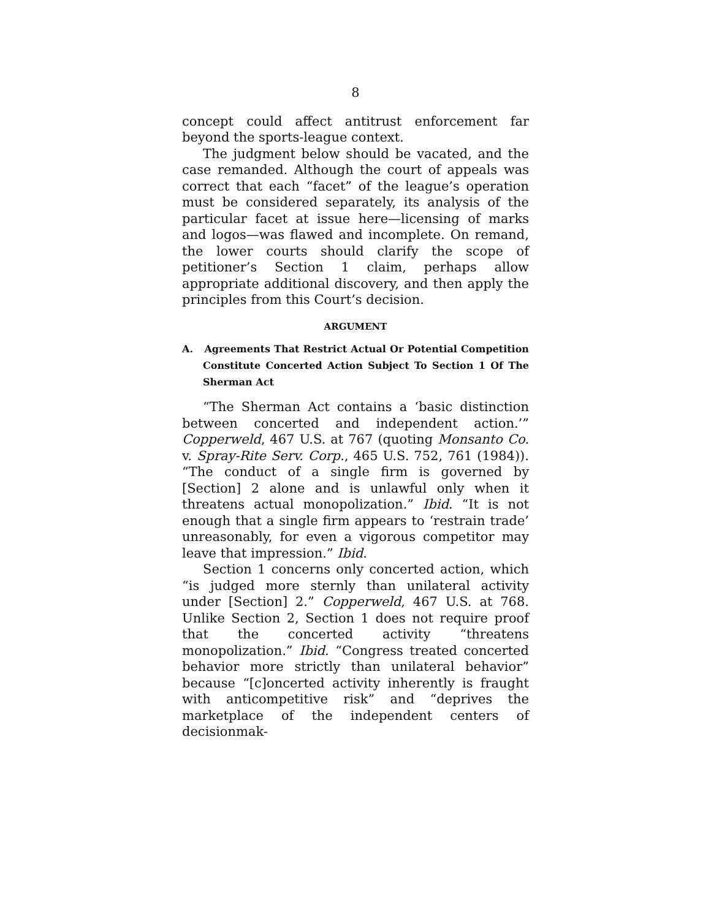8
concept could affect antitrust enforcement far beyond the sports-league context.
The judgment below should be vacated, and the case remanded. Although the court of appeals was correct that each “facet” of the league’s operation must be considered separately, its analysis of the particular facet at issue here—licensing of marks and logos—was flawed and incomplete. On remand, the lower courts should clarify the scope of petitioner’s Section 1 claim, perhaps allow appropriate additional discovery, and then apply the principles from this Court’s decision.
ARGUMENT
A. Agreements That Restrict Actual Or Potential Competition Constitute Concerted Action Subject To Section 1 Of The Sherman Act
“The Sherman Act contains a ‘basic distinction between concerted and independent action.’” Copperweld, 467 U.S. at 767 (quoting Monsanto Co. v. Spray-Rite Serv. Corp., 465 U.S. 752, 761 (1984)). “The conduct of a single firm is governed by [Section] 2 alone and is unlawful only when it threatens actual monopolization.” Ibid. “It is not enough that a single firm appears to ‘restrain trade’ unreasonably, for even a vigorous competitor may leave that impression.” Ibid.
Section 1 concerns only concerted action, which “is judged more sternly than unilateral activity under [Section] 2.” Copperweld, 467 U.S. at 768. Unlike Section 2, Section 1 does not require proof that the concerted activity “threatens monopolization.” Ibid. “Congress treated concerted behavior more strictly than unilateral behavior” because “[c]oncerted activity inherently is fraught with anticompetitive risk” and “deprives the marketplace of the independent centers of decisionmak-